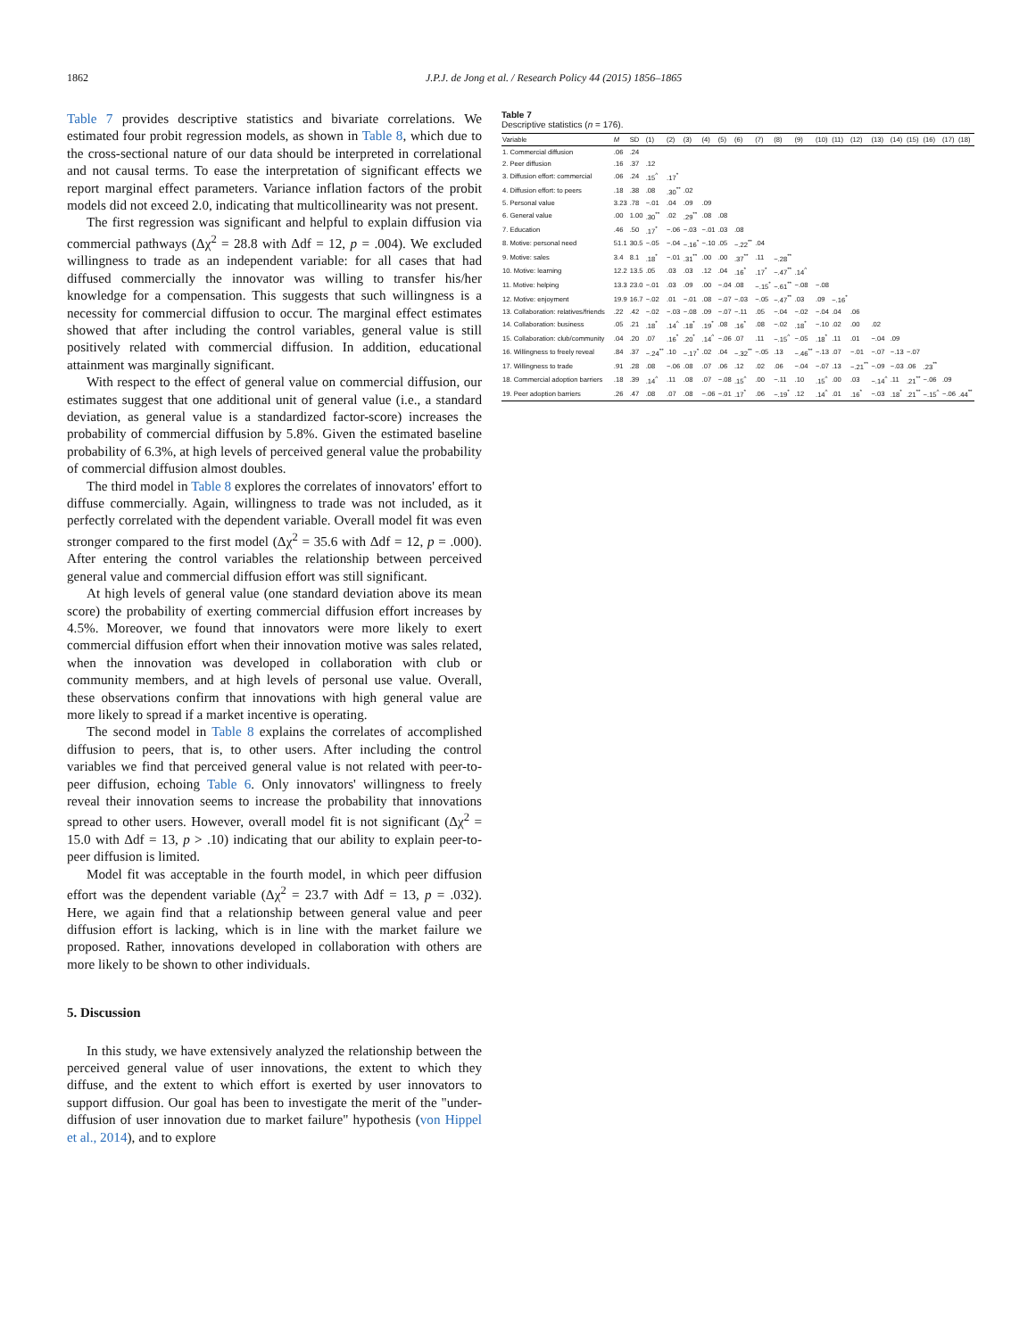1862 J.P.J. de Jong et al. / Research Policy 44 (2015) 1856–1865
Table 7 provides descriptive statistics and bivariate correlations. We estimated four probit regression models, as shown in Table 8, which due to the cross-sectional nature of our data should be interpreted in correlational and not causal terms. To ease the interpretation of significant effects we report marginal effect parameters. Variance inflation factors of the probit models did not exceed 2.0, indicating that multicollinearity was not present.
The first regression was significant and helpful to explain diffusion via commercial pathways (Δχ<sup>2</sup> = 28.8 with Δdf = 12, p = .004). We excluded willingness to trade as an independent variable: for all cases that had diffused commercially the innovator was willing to transfer his/her knowledge for a compensation. This suggests that such willingness is a necessity for commercial diffusion to occur. The marginal effect estimates showed that after including the control variables, general value is still positively related with commercial diffusion. In addition, educational attainment was marginally significant.
With respect to the effect of general value on commercial diffusion, our estimates suggest that one additional unit of general value (i.e., a standard deviation, as general value is a standardized factor-score) increases the probability of commercial diffusion by 5.8%. Given the estimated baseline probability of 6.3%, at high levels of perceived general value the probability of commercial diffusion almost doubles.
The third model in Table 8 explores the correlates of innovators' effort to diffuse commercially. Again, willingness to trade was not included, as it perfectly correlated with the dependent variable. Overall model fit was even stronger compared to the first model (Δχ<sup>2</sup> = 35.6 with Δdf = 12, p = .000). After entering the control variables the relationship between perceived general value and commercial diffusion effort was still significant.
At high levels of general value (one standard deviation above its mean score) the probability of exerting commercial diffusion effort increases by 4.5%. Moreover, we found that innovators were more likely to exert commercial diffusion effort when their innovation motive was sales related, when the innovation was developed in collaboration with club or community members, and at high levels of personal use value. Overall, these observations confirm that innovations with high general value are more likely to spread if a market incentive is operating.
The second model in Table 8 explains the correlates of accomplished diffusion to peers, that is, to other users. After including the control variables we find that perceived general value is not related with peer-to-peer diffusion, echoing Table 6. Only innovators' willingness to freely reveal their innovation seems to increase the probability that innovations spread to other users. However, overall model fit is not significant (Δχ<sup>2</sup> = 15.0 with Δdf = 13, p > .10) indicating that our ability to explain peer-to-peer diffusion is limited.
Model fit was acceptable in the fourth model, in which peer diffusion effort was the dependent variable (Δχ<sup>2</sup> = 23.7 with Δdf = 13, p = .032). Here, we again find that a relationship between general value and peer diffusion effort is lacking, which is in line with the market failure we proposed. Rather, innovations developed in collaboration with others are more likely to be shown to other individuals.
5. Discussion
In this study, we have extensively analyzed the relationship between the perceived general value of user innovations, the extent to which they diffuse, and the extent to which effort is exerted by user innovators to support diffusion. Our goal has been to investigate the merit of the "under-diffusion of user innovation due to market failure" hypothesis (von Hippel et al., 2014), and to explore
Table 7
Descriptive statistics (n = 176).
| Variable | M | SD | (1) | (2) | (3) | (4) | (5) | (6) | (7) | (8) | (9) | (10) | (11) | (12) | (13) | (14) | (15) | (16) | (17) | (18) |
| --- | --- | --- | --- | --- | --- | --- | --- | --- | --- | --- | --- | --- | --- | --- | --- | --- | --- | --- | --- | --- |
| 1. Commercial diffusion | .06 | .24 | | | | | | | | | | | | | | | | | | |
| 2. Peer diffusion | .16 | .37 | .12 | | | | | | | | | | | | | | | | | |
| 3. Diffusion effort: commercial | .06 | .24 | .15<sup>^</sup> | .17<sup>*</sup> | | | | | | | | | | | | | | | | |
| 4. Diffusion effort: to peers | .18 | .38 | .08 | .30<sup>**</sup> | .02 | | | | | | | | | | | | | | | |
| 5. Personal value | 3.23 | .78 | −.01 | .04 | .09 | .09 | | | | | | | | | | | | | | |
| 6. General value | .00 | 1.00 | .30<sup>**</sup> | .02 | .29<sup>**</sup> | .08 | .08 | | | | | | | | | | | | | |
| 7. Education | .46 | .50 | .17<sup>*</sup> | −.06 | −.03 | −.01 | .03 | .08 | | | | | | | | | | | | |
| 8. Motive: personal need | 51.1 | 30.5 | −.05 | −.04 | −.16<sup>*</sup> | −.10 | .05 | −.22<sup>**</sup> | .04 | | | | | | | | | | | |
| 9. Motive: sales | 3.4 | 8.1 | .18<sup>*</sup> | −.01 | .31<sup>**</sup> | .00 | .00 | .37<sup>**</sup> | .11 | −.28<sup>**</sup> | | | | | | | | | | |
| 10. Motive: learning | 12.2 | 13.5 | .05 | .03 | .03 | .12 | .04 | .16<sup>*</sup> | .17<sup>*</sup> | −.47<sup>**</sup> | .14<sup>^</sup> | | | | | | | | | |
| 11. Motive: helping | 13.3 | 23.0 | −.01 | .03 | .09 | .00 | −.04 | .08 | −.15<sup>*</sup> | −.61<sup>**</sup> | −.08 | −.08 | | | | | | | | |
| 12. Motive: enjoyment | 19.9 | 16.7 | −.02 | .01 | −.01 | .08 | −.07 | −.03 | −.05 | −.47<sup>**</sup> | .03 | .09 | −.16<sup>*</sup> | | | | | | | |
| 13. Collaboration: relatives/friends | .22 | .42 | −.02 | −.03 | −.08 | .09 | −.07 | −.11 | .05 | −.04 | −.02 | −.04 | .04 | .06 | | | | | | |
| 14. Collaboration: business | .05 | .21 | .18<sup>*</sup> | .14<sup>^</sup> | .18<sup>*</sup> | .19<sup>*</sup> | .08 | .16<sup>*</sup> | .08 | −.02 | .18<sup>*</sup> | −.10 | .02 | .00 | .02 | | | | | |
| 15. Collaboration: club/community | .04 | .20 | .07 | .16<sup>*</sup> | .20<sup>*</sup> | .14<sup>^</sup> | −.06 | .07 | .11 | −.15<sup>^</sup> | −.05 | .18<sup>*</sup> | .11 | .01 | −.04 | .09 | | | | |
| 16. Willingness to freely reveal | .84 | .37 | −.24<sup>**</sup> | .10 | −.17<sup>*</sup> | .02 | .04 | −.32<sup>**</sup> | −.05 | .13 | −.46<sup>**</sup> | −.13 | .07 | −.01 | −.07 | −.13 | −.07 | | | |
| 17. Willingness to trade | .91 | .28 | .08 | −.06 | .08 | .07 | .06 | .12 | .02 | .06 | −.04 | −.07 | .13 | −.21<sup>**</sup> | −.09 | −.03 | .06 | .23<sup>**</sup> | | |
| 18. Commercial adoption barriers | .18 | .39 | .14<sup>^</sup> | .11 | .08 | .07 | −.08 | .15<sup>^</sup> | .00 | −.11 | .10 | .15<sup>^</sup> | .00 | .03 | −.14<sup>^</sup> | .11 | .21<sup>**</sup> | −.06 | .09 | |
| 19. Peer adoption barriers | .26 | .47 | .08 | .07 | .08 | −.06 | −.01 | .17<sup>*</sup> | .06 | −.19<sup>*</sup> | .12 | .14<sup>^</sup> | .01 | .16<sup>*</sup> | −.03 | .18<sup>*</sup> | .21<sup>**</sup> | −.15<sup>^</sup> | −.06 | .44<sup>**</sup> |